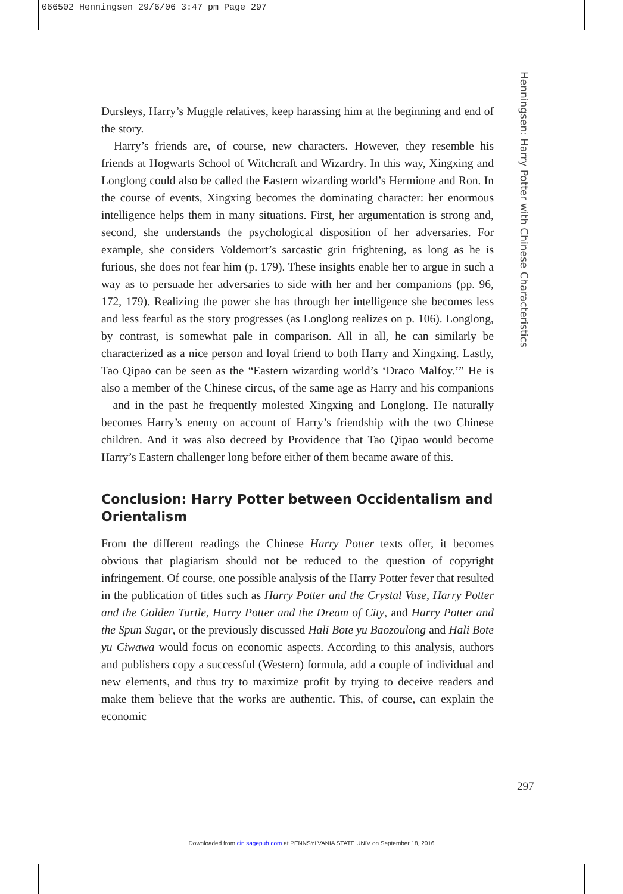066502 Henningsen 29/6/06 3:47 pm Page 297
Henningsen: Harry Potter with Chinese Characteristics
Dursleys, Harry’s Muggle relatives, keep harassing him at the beginning and end of the story.
Harry’s friends are, of course, new characters. However, they resemble his friends at Hogwarts School of Witchcraft and Wizardry. In this way, Xingxing and Longlong could also be called the Eastern wizarding world’s Hermione and Ron. In the course of events, Xingxing becomes the dominating character: her enormous intelligence helps them in many situations. First, her argumentation is strong and, second, she understands the psychological disposition of her adversaries. For example, she considers Voldemort’s sarcastic grin frightening, as long as he is furious, she does not fear him (p. 179). These insights enable her to argue in such a way as to persuade her adversaries to side with her and her companions (pp. 96, 172, 179). Realizing the power she has through her intelligence she becomes less and less fearful as the story progresses (as Longlong realizes on p. 106). Longlong, by contrast, is somewhat pale in comparison. All in all, he can similarly be characterized as a nice person and loyal friend to both Harry and Xingxing. Lastly, Tao Qipao can be seen as the “Eastern wizarding world’s ‘Draco Malfoy.’” He is also a member of the Chinese circus, of the same age as Harry and his companions—and in the past he frequently molested Xingxing and Longlong. He naturally becomes Harry’s enemy on account of Harry’s friendship with the two Chinese children. And it was also decreed by Providence that Tao Qipao would become Harry’s Eastern challenger long before either of them became aware of this.
Conclusion: Harry Potter between Occidentalism and Orientalism
From the different readings the Chinese Harry Potter texts offer, it becomes obvious that plagiarism should not be reduced to the question of copyright infringement. Of course, one possible analysis of the Harry Potter fever that resulted in the publication of titles such as Harry Potter and the Crystal Vase, Harry Potter and the Golden Turtle, Harry Potter and the Dream of City, and Harry Potter and the Spun Sugar, or the previously discussed Hali Bote yu Baozoulong and Hali Bote yu Ciwawa would focus on economic aspects. According to this analysis, authors and publishers copy a successful (Western) formula, add a couple of individual and new elements, and thus try to maximize profit by trying to deceive readers and make them believe that the works are authentic. This, of course, can explain the economic
297
Downloaded from cin.sagepub.com at PENNSYLVANIA STATE UNIV on September 18, 2016